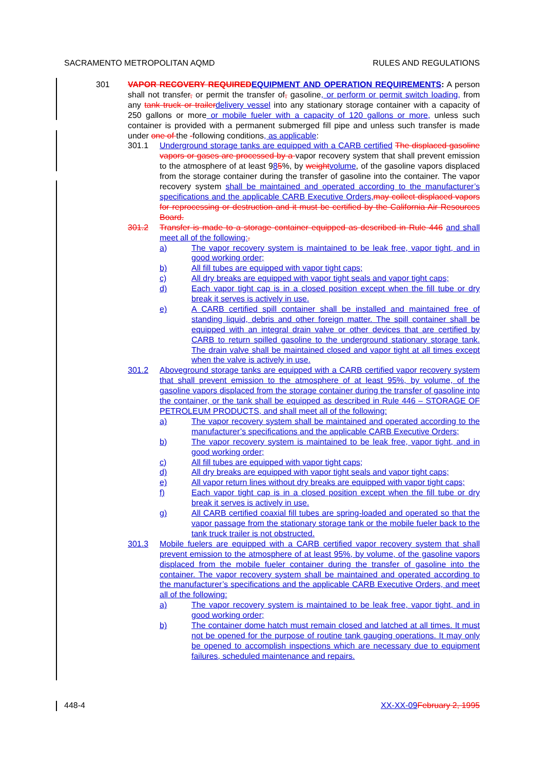SACRAMENTO METROPOLITAN AQMD RULES AND REGULATIONS
301 VAPOR RECOVERY REQUIRED EQUIPMENT AND OPERATION REQUIREMENTS: A person shall not transfer, or permit the transfer of, gasoline, or perform or permit switch loading, from any tank truck or trailer delivery vessel into any stationary storage container with a capacity of 250 gallons or more or mobile fueler with a capacity of 120 gallons or more, unless such container is provided with a permanent submerged fill pipe and unless such transfer is made under one of the -following conditions, as applicable:
301.1 Underground storage tanks are equipped with a CARB certified The displaced gasoline vapors or gases are processed by a vapor recovery system that shall prevent emission to the atmosphere of at least 985%, by weight volume, of the gasoline vapors displaced from the storage container during the transfer of gasoline into the container. The vapor recovery system shall be maintained and operated according to the manufacturer’s specifications and the applicable CARB Executive Orders, may collect displaced vapors for reprocessing or destruction and it must be certified by the California Air Resources Board.
301.2 Transfer is made to a storage container equipped as described in Rule 446 and shall meet all of the following:.
a) The vapor recovery system is maintained to be leak free, vapor tight, and in good working order;
b) All fill tubes are equipped with vapor tight caps;
c) All dry breaks are equipped with vapor tight seals and vapor tight caps;
d) Each vapor tight cap is in a closed position except when the fill tube or dry break it serves is actively in use.
e) A CARB certified spill container shall be installed and maintained free of standing liquid, debris and other foreign matter. The spill container shall be equipped with an integral drain valve or other devices that are certified by CARB to return spilled gasoline to the underground stationary storage tank. The drain valve shall be maintained closed and vapor tight at all times except when the valve is actively in use.
301.2 Aboveground storage tanks are equipped with a CARB certified vapor recovery system that shall prevent emission to the atmosphere of at least 95%, by volume, of the gasoline vapors displaced from the storage container during the transfer of gasoline into the container, or the tank shall be equipped as described in Rule 446 – STORAGE OF PETROLEUM PRODUCTS, and shall meet all of the following:
a) The vapor recovery system shall be maintained and operated according to the manufacturer’s specifications and the applicable CARB Executive Orders;
b) The vapor recovery system is maintained to be leak free, vapor tight, and in good working order;
c) All fill tubes are equipped with vapor tight caps;
d) All dry breaks are equipped with vapor tight seals and vapor tight caps;
e) All vapor return lines without dry breaks are equipped with vapor tight caps;
f) Each vapor tight cap is in a closed position except when the fill tube or dry break it serves is actively in use.
g) All CARB certified coaxial fill tubes are spring-loaded and operated so that the vapor passage from the stationary storage tank or the mobile fueler back to the tank truck trailer is not obstructed.
301.3 Mobile fuelers are equipped with a CARB certified vapor recovery system that shall prevent emission to the atmosphere of at least 95%, by volume, of the gasoline vapors displaced from the mobile fueler container during the transfer of gasoline into the container. The vapor recovery system shall be maintained and operated according to the manufacturer’s specifications and the applicable CARB Executive Orders, and meet all of the following:
a) The vapor recovery system is maintained to be leak free, vapor tight, and in good working order;
b) The container dome hatch must remain closed and latched at all times. It must not be opened for the purpose of routine tank gauging operations. It may only be opened to accomplish inspections which are necessary due to equipment failures, scheduled maintenance and repairs.
448-4 XX-XX-09 February 2, 1995